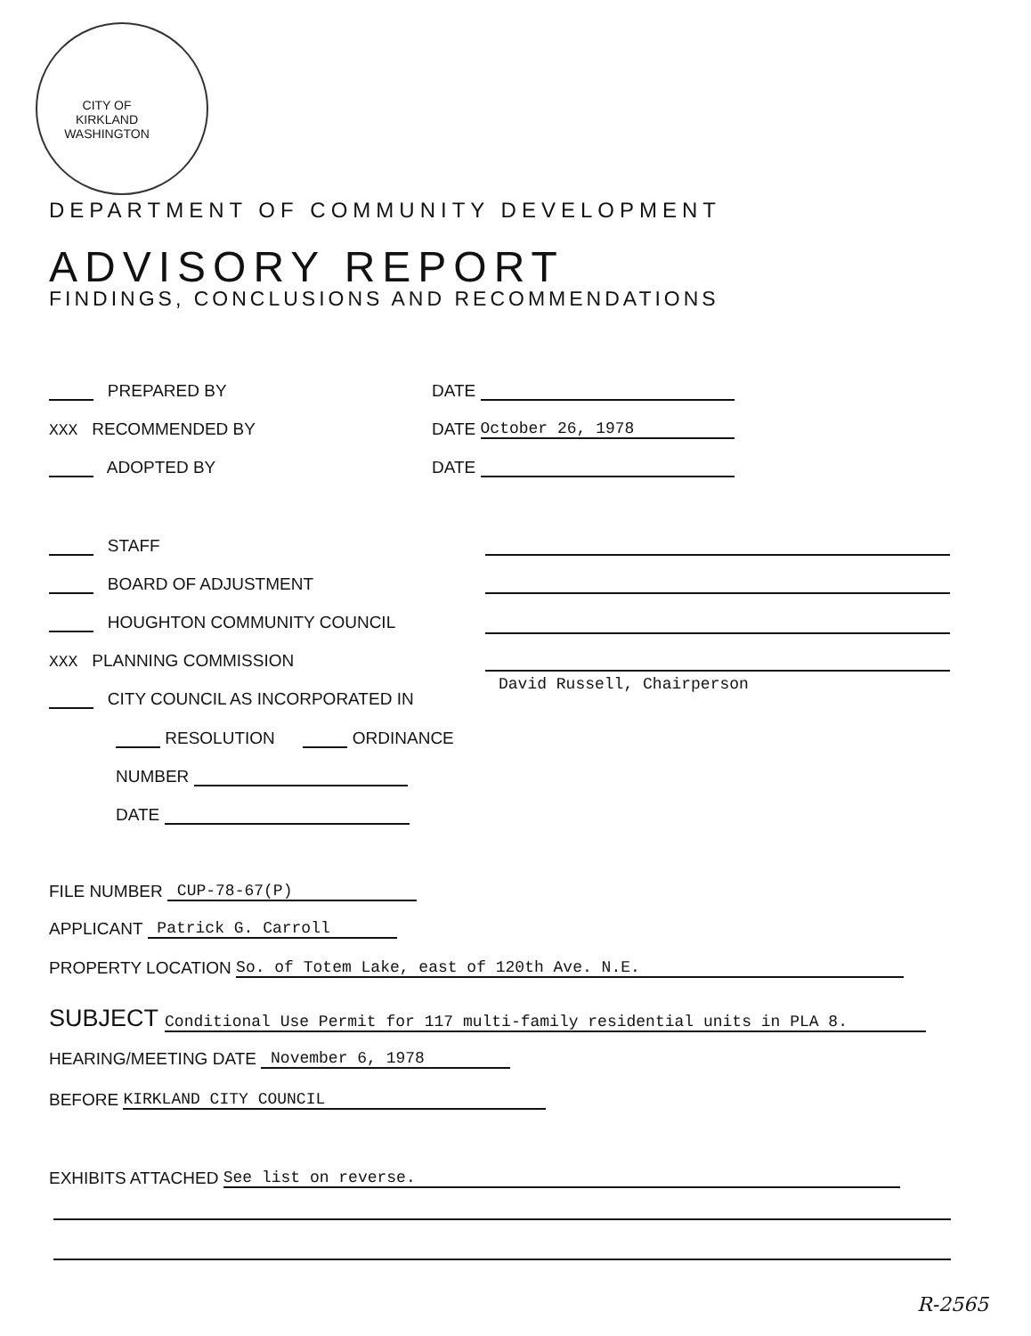CITY OF KIRKLAND WASHINGTON
DEPARTMENT OF COMMUNITY DEVELOPMENT
ADVISORY REPORT
FINDINGS, CONCLUSIONS AND RECOMMENDATIONS
PREPARED BY DATE
XXX RECOMMENDED BY DATE October 26, 1978
ADOPTED BY DATE
STAFF
BOARD OF ADJUSTMENT
HOUGHTON COMMUNITY COUNCIL
XXX PLANNING COMMISSION
CITY COUNCIL AS INCORPORATED IN
David Russell, Chairperson
RESOLUTION ORDINANCE
NUMBER
DATE
FILE NUMBER CUP-78-67(P)
APPLICANT Patrick G. Carroll
PROPERTY LOCATION So. of Totem Lake, east of 120th Ave. N.E.
SUBJECT Conditional Use Permit for 117 multi-family residential units in PLA 8.
HEARING/MEETING DATE November 6, 1978
BEFORE KIRKLAND CITY COUNCIL
EXHIBITS ATTACHED See list on reverse.
R-2565